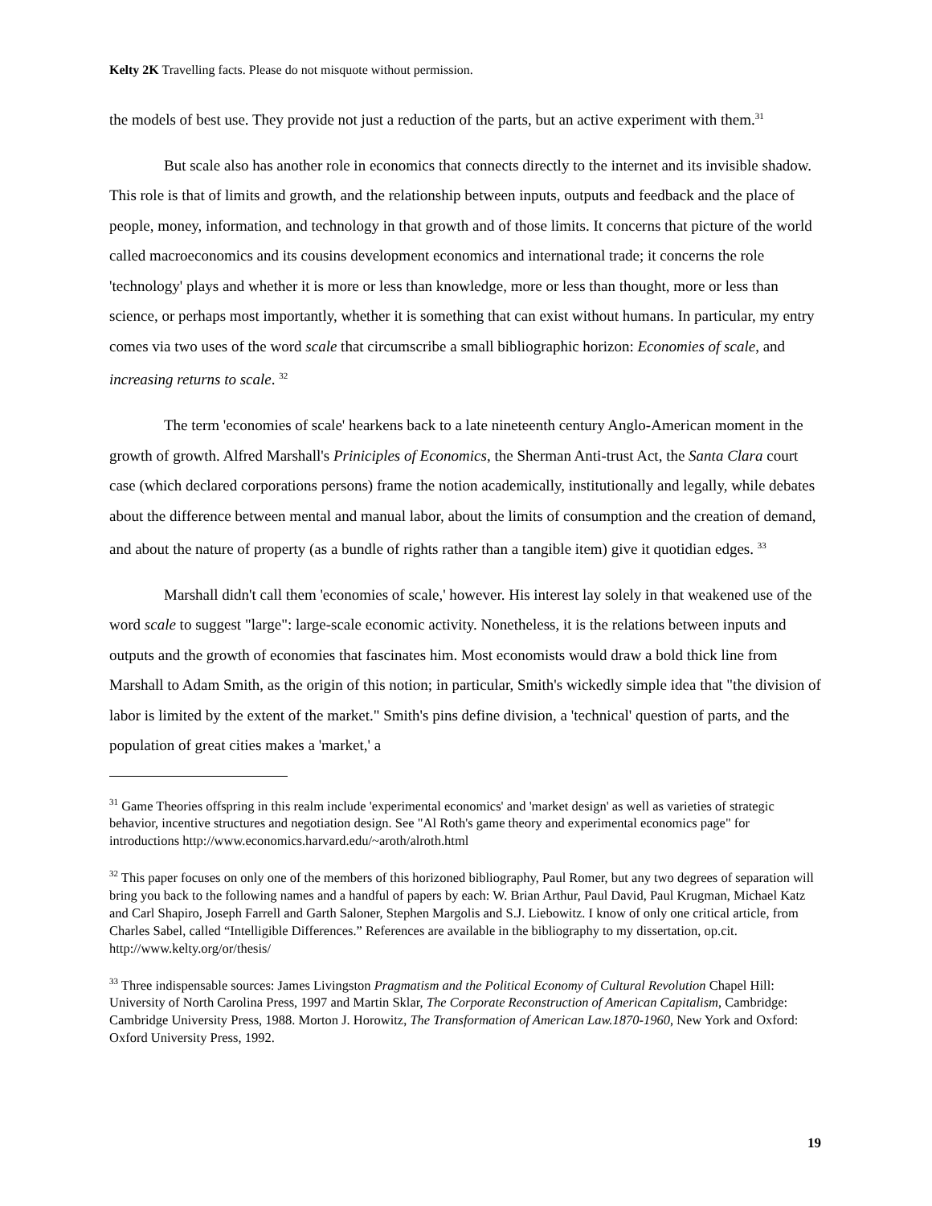Kelty 2K Travelling facts. Please do not misquote without permission.
the models of best use. They provide not just a reduction of the parts, but an active experiment with them.<sup>31</sup>
But scale also has another role in economics that connects directly to the internet and its invisible shadow. This role is that of limits and growth, and the relationship between inputs, outputs and feedback and the place of people, money, information, and technology in that growth and of those limits. It concerns that picture of the world called macroeconomics and its cousins development economics and international trade; it concerns the role 'technology' plays and whether it is more or less than knowledge, more or less than thought, more or less than science, or perhaps most importantly, whether it is something that can exist without humans. In particular, my entry comes via two uses of the word scale that circumscribe a small bibliographic horizon: Economies of scale, and increasing returns to scale. <sup>32</sup>
The term 'economies of scale' hearkens back to a late nineteenth century Anglo-American moment in the growth of growth. Alfred Marshall's Priniciples of Economics, the Sherman Anti-trust Act, the Santa Clara court case (which declared corporations persons) frame the notion academically, institutionally and legally, while debates about the difference between mental and manual labor, about the limits of consumption and the creation of demand, and about the nature of property (as a bundle of rights rather than a tangible item) give it quotidian edges. <sup>33</sup>
Marshall didn't call them 'economies of scale,' however. His interest lay solely in that weakened use of the word scale to suggest "large": large-scale economic activity. Nonetheless, it is the relations between inputs and outputs and the growth of economies that fascinates him. Most economists would draw a bold thick line from Marshall to Adam Smith, as the origin of this notion; in particular, Smith's wickedly simple idea that "the division of labor is limited by the extent of the market." Smith's pins define division, a 'technical' question of parts, and the population of great cities makes a 'market,' a
<sup>31</sup> Game Theories offspring in this realm include 'experimental economics' and 'market design' as well as varieties of strategic behavior, incentive structures and negotiation design. See "Al Roth's game theory and experimental economics page" for introductions http://www.economics.harvard.edu/~aroth/alroth.html
<sup>32</sup> This paper focuses on only one of the members of this horizoned bibliography, Paul Romer, but any two degrees of separation will bring you back to the following names and a handful of papers by each: W. Brian Arthur, Paul David, Paul Krugman, Michael Katz and Carl Shapiro, Joseph Farrell and Garth Saloner, Stephen Margolis and S.J. Liebowitz. I know of only one critical article, from Charles Sabel, called “Intelligible Differences.” References are available in the bibliography to my dissertation, op.cit. http://www.kelty.org/or/thesis/
<sup>33</sup> Three indispensable sources: James Livingston Pragmatism and the Political Economy of Cultural Revolution Chapel Hill: University of North Carolina Press, 1997 and Martin Sklar, The Corporate Reconstruction of American Capitalism, Cambridge: Cambridge University Press, 1988. Morton J. Horowitz, The Transformation of American Law.1870-1960, New York and Oxford: Oxford University Press, 1992.
19